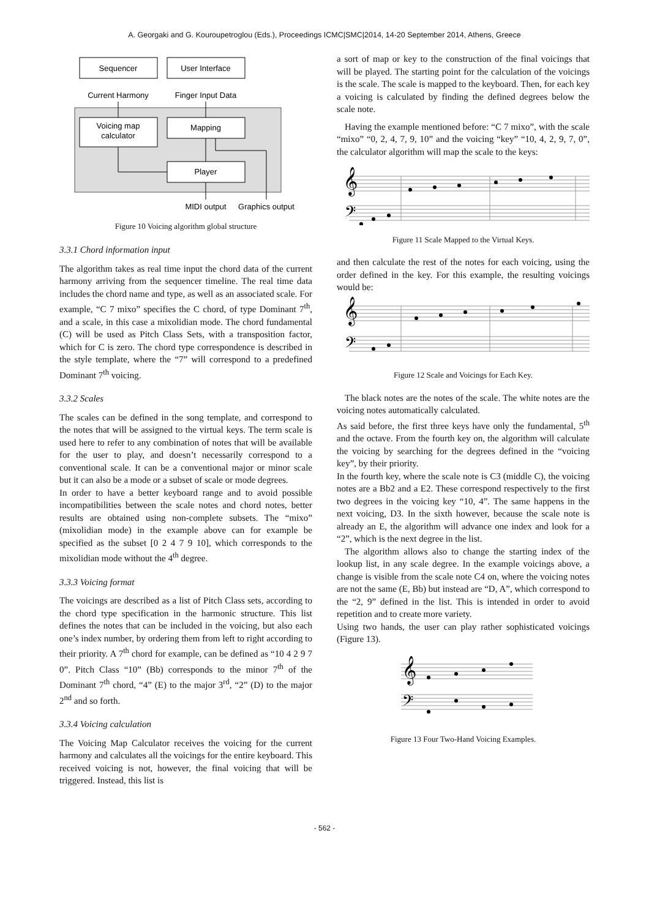A. Georgaki and G. Kouroupetroglou (Eds.), Proceedings ICMC|SMC|2014, 14-20 September 2014, Athens, Greece
Sequencer
User Interface
Current Harmony
Finger Input Data
Voicing map
calculator
Mapping
Player
MIDI output
Graphics output
Figure 10 Voicing algorithm global structure
3.3.1 Chord information input
The algorithm takes as real time input the chord data of the current harmony arriving from the sequencer timeline. The real time data includes the chord name and type, as well as an associated scale. For example, “C 7 mixo” specifies the C chord, of type Dominant 7<sup>th</sup>, and a scale, in this case a mixolidian mode. The chord fundamental (C) will be used as Pitch Class Sets, with a transposition factor, which for C is zero. The chord type correspondence is described in the style template, where the “7” will correspond to a predefined Dominant 7<sup>th</sup> voicing.
3.3.2 Scales
The scales can be defined in the song template, and correspond to the notes that will be assigned to the virtual keys. The term scale is used here to refer to any combination of notes that will be available for the user to play, and doesn’t necessarily correspond to a conventional scale. It can be a conventional major or minor scale but it can also be a mode or a subset of scale or mode degrees.
In order to have a better keyboard range and to avoid possible incompatibilities between the scale notes and chord notes, better results are obtained using non-complete subsets. The “mixo” (mixolidian mode) in the example above can for example be specified as the subset [0 2 4 7 9 10], which corresponds to the mixolidian mode without the 4<sup>th</sup> degree.
3.3.3 Voicing format
The voicings are described as a list of Pitch Class sets, according to the chord type specification in the harmonic structure. This list defines the notes that can be included in the voicing, but also each one’s index number, by ordering them from left to right according to their priority. A 7<sup>th</sup> chord for example, can be defined as “10 4 2 9 7 0”. Pitch Class “10” (Bb) corresponds to the minor 7<sup>th</sup> of the Dominant 7<sup>th</sup> chord, “4” (E) to the major 3<sup>rd</sup>, “2” (D) to the major 2<sup>nd</sup> and so forth.
3.3.4 Voicing calculation
The Voicing Map Calculator receives the voicing for the current harmony and calculates all the voicings for the entire keyboard. This received voicing is not, however, the final voicing that will be triggered. Instead, this list is
a sort of map or key to the construction of the final voicings that will be played. The starting point for the calculation of the voicings is the scale. The scale is mapped to the keyboard. Then, for each key a voicing is calculated by finding the defined degrees below the scale note.
Having the example mentioned before: “C 7 mixo”, with the scale “mixo” “0, 2, 4, 7, 9, 10” and the voicing “key” “10, 4, 2, 9, 7, 0”, the calculator algorithm will map the scale to the keys:
𝄞
𝄢
Figure 11 Scale Mapped to the Virtual Keys.
and then calculate the rest of the notes for each voicing, using the order defined in the key. For this example, the resulting voicings would be:
𝄞
𝄢
Figure 12 Scale and Voicings for Each Key.
The black notes are the notes of the scale. The white notes are the voicing notes automatically calculated.
As said before, the first three keys have only the fundamental, 5<sup>th</sup> and the octave. From the fourth key on, the algorithm will calculate the voicing by searching for the degrees defined in the “voicing key”, by their priority.
In the fourth key, where the scale note is C3 (middle C), the voicing notes are a Bb2 and a E2. These correspond respectively to the first two degrees in the voicing key “10, 4”. The same happens in the next voicing, D3. In the sixth however, because the scale note is already an E, the algorithm will advance one index and look for a “2”, which is the next degree in the list.
The algorithm allows also to change the starting index of the lookup list, in any scale degree. In the example voicings above, a change is visible from the scale note C4 on, where the voicing notes are not the same (E, Bb) but instead are “D, A”, which correspond to the “2, 9” defined in the list. This is intended in order to avoid repetition and to create more variety.
Using two hands, the user can play rather sophisticated voicings (Figure 13).
𝄞
𝄢
Figure 13 Four Two-Hand Voicing Examples.
- 562 -